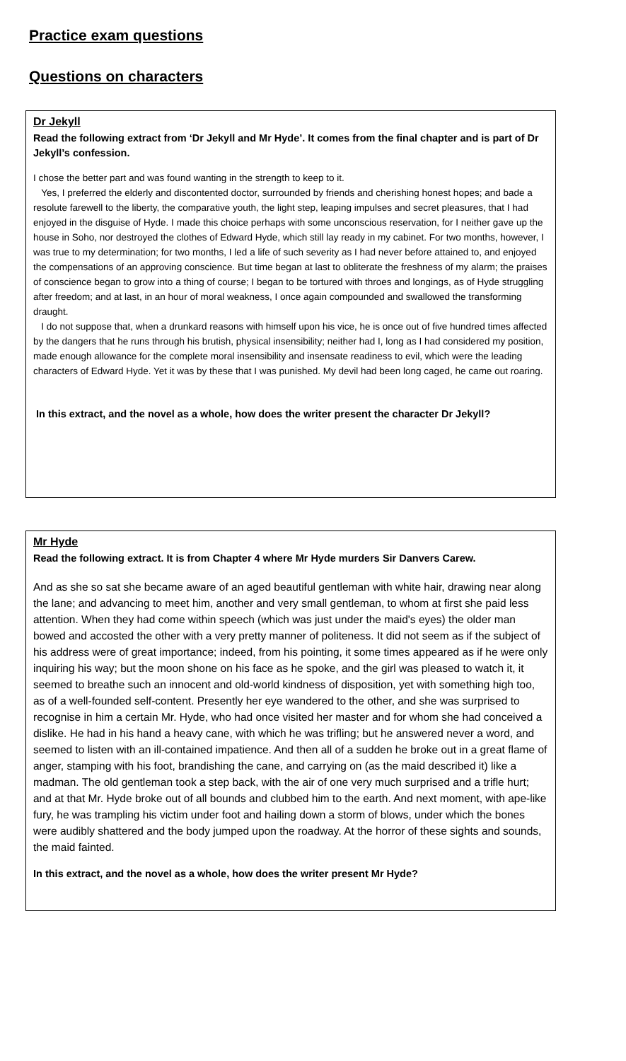Practice exam questions
Questions on characters
Dr Jekyll
Read the following extract from ‘Dr Jekyll and Mr Hyde’. It comes from the final chapter and is part of Dr Jekyll’s confession.
I chose the better part and was found wanting in the strength to keep to it.
Yes, I preferred the elderly and discontented doctor, surrounded by friends and cherishing honest hopes; and bade a resolute farewell to the liberty, the comparative youth, the light step, leaping impulses and secret pleasures, that I had enjoyed in the disguise of Hyde. I made this choice perhaps with some unconscious reservation, for I neither gave up the house in Soho, nor destroyed the clothes of Edward Hyde, which still lay ready in my cabinet. For two months, however, I was true to my determination; for two months, I led a life of such severity as I had never before attained to, and enjoyed the compensations of an approving conscience. But time began at last to obliterate the freshness of my alarm; the praises of conscience began to grow into a thing of course; I began to be tortured with throes and longings, as of Hyde struggling after freedom; and at last, in an hour of moral weakness, I once again compounded and swallowed the transforming draught.
I do not suppose that, when a drunkard reasons with himself upon his vice, he is once out of five hundred times affected by the dangers that he runs through his brutish, physical insensibility; neither had I, long as I had considered my position, made enough allowance for the complete moral insensibility and insensate readiness to evil, which were the leading characters of Edward Hyde. Yet it was by these that I was punished. My devil had been long caged, he came out roaring.
In this extract, and the novel as a whole, how does the writer present the character Dr Jekyll?
Mr Hyde
Read the following extract. It is from Chapter 4 where Mr Hyde murders Sir Danvers Carew.
And as she so sat she became aware of an aged beautiful gentleman with white hair, drawing near along the lane; and advancing to meet him, another and very small gentleman, to whom at first she paid less attention. When they had come within speech (which was just under the maid's eyes) the older man bowed and accosted the other with a very pretty manner of politeness. It did not seem as if the subject of his address were of great importance; indeed, from his pointing, it some times appeared as if he were only inquiring his way; but the moon shone on his face as he spoke, and the girl was pleased to watch it, it seemed to breathe such an innocent and old-world kindness of disposition, yet with something high too, as of a well-founded self-content. Presently her eye wandered to the other, and she was surprised to recognise in him a certain Mr. Hyde, who had once visited her master and for whom she had conceived a dislike. He had in his hand a heavy cane, with which he was trifling; but he answered never a word, and seemed to listen with an ill-contained impatience. And then all of a sudden he broke out in a great flame of anger, stamping with his foot, brandishing the cane, and carrying on (as the maid described it) like a madman. The old gentleman took a step back, with the air of one very much surprised and a trifle hurt; and at that Mr. Hyde broke out of all bounds and clubbed him to the earth. And next moment, with ape-like fury, he was trampling his victim under foot and hailing down a storm of blows, under which the bones were audibly shattered and the body jumped upon the roadway. At the horror of these sights and sounds, the maid fainted.
In this extract, and the novel as a whole, how does the writer present Mr Hyde?